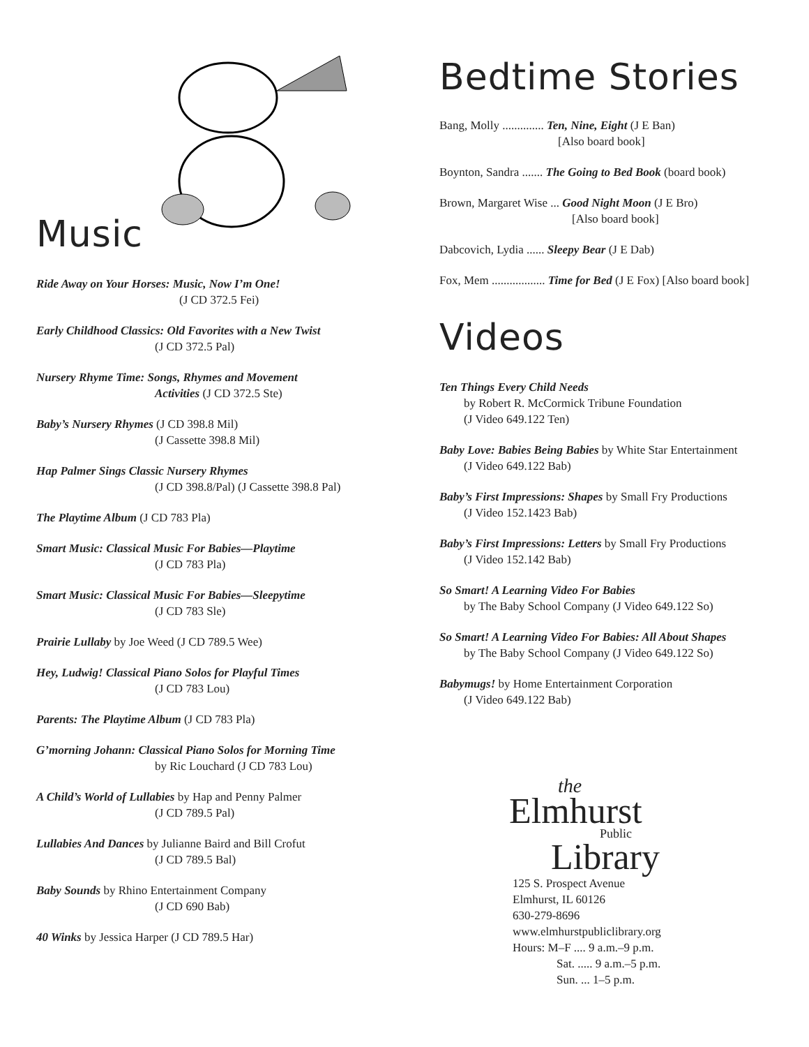Music
Ride Away on Your Horses: Music, Now I’m One!
(J CD 372.5 Fei)
Early Childhood Classics: Old Favorites with a New Twist
(J CD 372.5 Pal)
Nursery Rhyme Time: Songs, Rhymes and Movement
Activities (J CD 372.5 Ste)
Baby’s Nursery Rhymes (J CD 398.8 Mil)
(J Cassette 398.8 Mil)
Hap Palmer Sings Classic Nursery Rhymes
(J CD 398.8/Pal) (J Cassette 398.8 Pal)
The Playtime Album (J CD 783 Pla)
Smart Music: Classical Music For Babies—Playtime
(J CD 783 Pla)
Smart Music: Classical Music For Babies—Sleepytime
(J CD 783 Sle)
Prairie Lullaby by Joe Weed (J CD 789.5 Wee)
Hey, Ludwig! Classical Piano Solos for Playful Times
(J CD 783 Lou)
Parents: The Playtime Album (J CD 783 Pla)
G’morning Johann: Classical Piano Solos for Morning Time
by Ric Louchard (J CD 783 Lou)
A Child’s World of Lullabies by Hap and Penny Palmer
(J CD 789.5 Pal)
Lullabies And Dances by Julianne Baird and Bill Crofut
(J CD 789.5 Bal)
Baby Sounds by Rhino Entertainment Company
(J CD 690 Bab)
40 Winks by Jessica Harper (J CD 789.5 Har)
Bedtime Stories
Bang, Molly .............. Ten, Nine, Eight (J E Ban)
[Also board book]
Boynton, Sandra ....... The Going to Bed Book (board book)
Brown, Margaret Wise ... Good Night Moon (J E Bro)
[Also board book]
Dabcovich, Lydia ...... Sleepy Bear (J E Dab)
Fox, Mem .................. Time for Bed (J E Fox) [Also board book]
Videos
Ten Things Every Child Needs
by Robert R. McCormick Tribune Foundation
(J Video 649.122 Ten)
Baby Love: Babies Being Babies by White Star Entertainment
(J Video 649.122 Bab)
Baby’s First Impressions: Shapes by Small Fry Productions
(J Video 152.1423 Bab)
Baby’s First Impressions: Letters by Small Fry Productions
(J Video 152.142 Bab)
So Smart! A Learning Video For Babies
by The Baby School Company (J Video 649.122 So)
So Smart! A Learning Video For Babies: All About Shapes
by The Baby School Company (J Video 649.122 So)
Babymugs! by Home Entertainment Corporation
(J Video 649.122 Bab)
the
Elmhurst
Public
Library
125 S. Prospect Avenue
Elmhurst, IL 60126
630-279-8696
www.elmhurstpubliclibrary.org
Hours: M–F .... 9 a.m.–9 p.m.
Sat. ..... 9 a.m.–5 p.m.
Sun. ... 1–5 p.m.